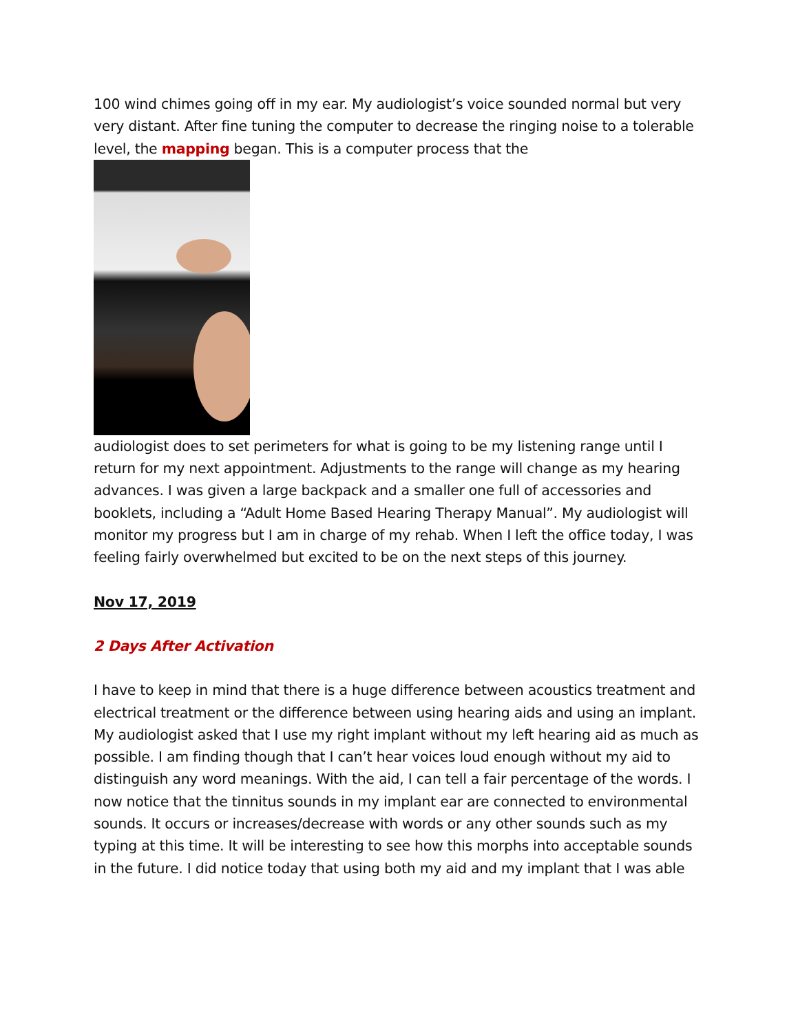100 wind chimes going off in my ear. My audiologist’s voice sounded normal but very very distant. After fine tuning the computer to decrease the ringing noise to a tolerable level, the mapping began. This is a computer process that the
audiologist does to set perimeters for what is going to be my listening range until I return for my next appointment. Adjustments to the range will change as my hearing advances. I was given a large backpack and a smaller one full of accessories and booklets, including a “Adult Home Based Hearing Therapy Manual”. My audiologist will monitor my progress but I am in charge of my rehab. When I left the office today, I was feeling fairly overwhelmed but excited to be on the next steps of this journey.
Nov 17, 2019
2 Days After Activation
I have to keep in mind that there is a huge difference between acoustics treatment and electrical treatment or the difference between using hearing aids and using an implant. My audiologist asked that I use my right implant without my left hearing aid as much as possible. I am finding though that I can’t hear voices loud enough without my aid to distinguish any word meanings. With the aid, I can tell a fair percentage of the words. I now notice that the tinnitus sounds in my implant ear are connected to environmental sounds. It occurs or increases/decrease with words or any other sounds such as my typing at this time. It will be interesting to see how this morphs into acceptable sounds in the future. I did notice today that using both my aid and my implant that I was able